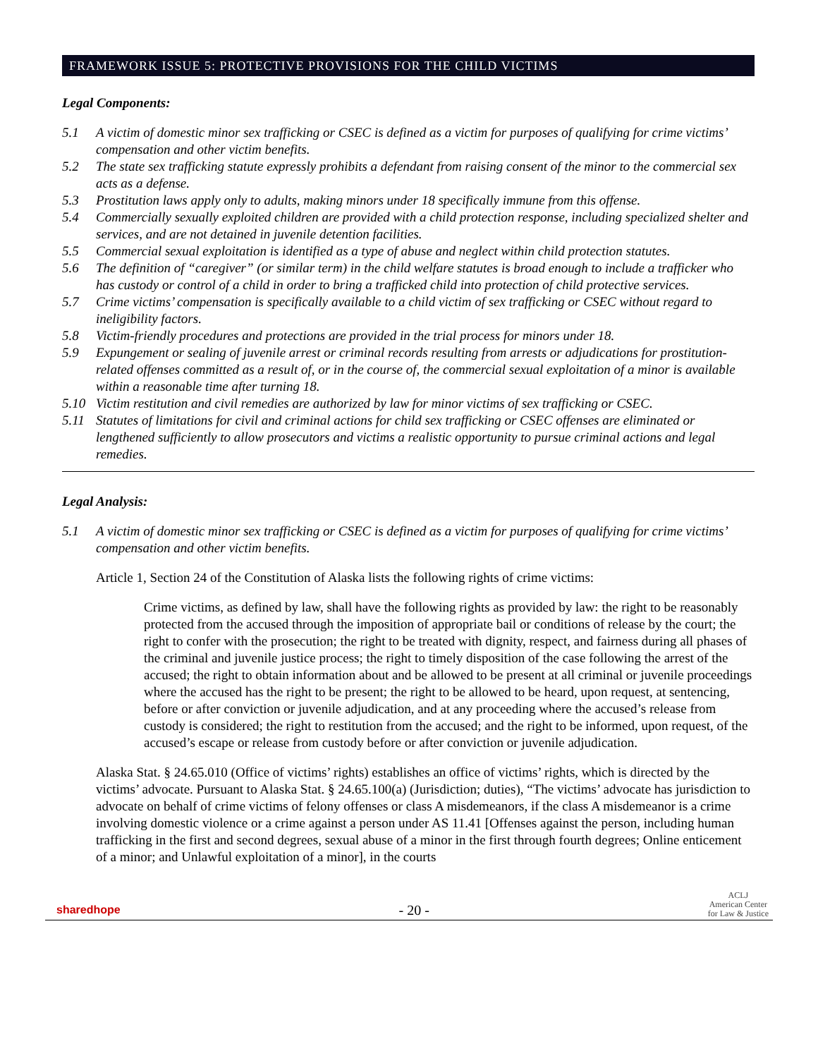FRAMEWORK ISSUE 5: PROTECTIVE PROVISIONS FOR THE CHILD VICTIMS
Legal Components:
5.1 A victim of domestic minor sex trafficking or CSEC is defined as a victim for purposes of qualifying for crime victims’ compensation and other victim benefits.
5.2 The state sex trafficking statute expressly prohibits a defendant from raising consent of the minor to the commercial sex acts as a defense.
5.3 Prostitution laws apply only to adults, making minors under 18 specifically immune from this offense.
5.4 Commercially sexually exploited children are provided with a child protection response, including specialized shelter and services, and are not detained in juvenile detention facilities.
5.5 Commercial sexual exploitation is identified as a type of abuse and neglect within child protection statutes.
5.6 The definition of “caregiver” (or similar term) in the child welfare statutes is broad enough to include a trafficker who has custody or control of a child in order to bring a trafficked child into protection of child protective services.
5.7 Crime victims’ compensation is specifically available to a child victim of sex trafficking or CSEC without regard to ineligibility factors.
5.8 Victim-friendly procedures and protections are provided in the trial process for minors under 18.
5.9 Expungement or sealing of juvenile arrest or criminal records resulting from arrests or adjudications for prostitution-related offenses committed as a result of, or in the course of, the commercial sexual exploitation of a minor is available within a reasonable time after turning 18.
5.10 Victim restitution and civil remedies are authorized by law for minor victims of sex trafficking or CSEC.
5.11 Statutes of limitations for civil and criminal actions for child sex trafficking or CSEC offenses are eliminated or lengthened sufficiently to allow prosecutors and victims a realistic opportunity to pursue criminal actions and legal remedies.
Legal Analysis:
5.1 A victim of domestic minor sex trafficking or CSEC is defined as a victim for purposes of qualifying for crime victims’ compensation and other victim benefits.
Article 1, Section 24 of the Constitution of Alaska lists the following rights of crime victims:
Crime victims, as defined by law, shall have the following rights as provided by law: the right to be reasonably protected from the accused through the imposition of appropriate bail or conditions of release by the court; the right to confer with the prosecution; the right to be treated with dignity, respect, and fairness during all phases of the criminal and juvenile justice process; the right to timely disposition of the case following the arrest of the accused; the right to obtain information about and be allowed to be present at all criminal or juvenile proceedings where the accused has the right to be present; the right to be allowed to be heard, upon request, at sentencing, before or after conviction or juvenile adjudication, and at any proceeding where the accused’s release from custody is considered; the right to restitution from the accused; and the right to be informed, upon request, of the accused’s escape or release from custody before or after conviction or juvenile adjudication.
Alaska Stat. § 24.65.010 (Office of victims’ rights) establishes an office of victims’ rights, which is directed by the victims’ advocate. Pursuant to Alaska Stat. § 24.65.100(a) (Jurisdiction; duties), “The victims’ advocate has jurisdiction to advocate on behalf of crime victims of felony offenses or class A misdemeanors, if the class A misdemeanor is a crime involving domestic violence or a crime against a person under AS 11.41 [Offenses against the person, including human trafficking in the first and second degrees, sexual abuse of a minor in the first through fourth degrees; Online enticement of a minor; and Unlawful exploitation of a minor], in the courts
sharedhope - 20 - ACLJ
American Center
for Law & Justice